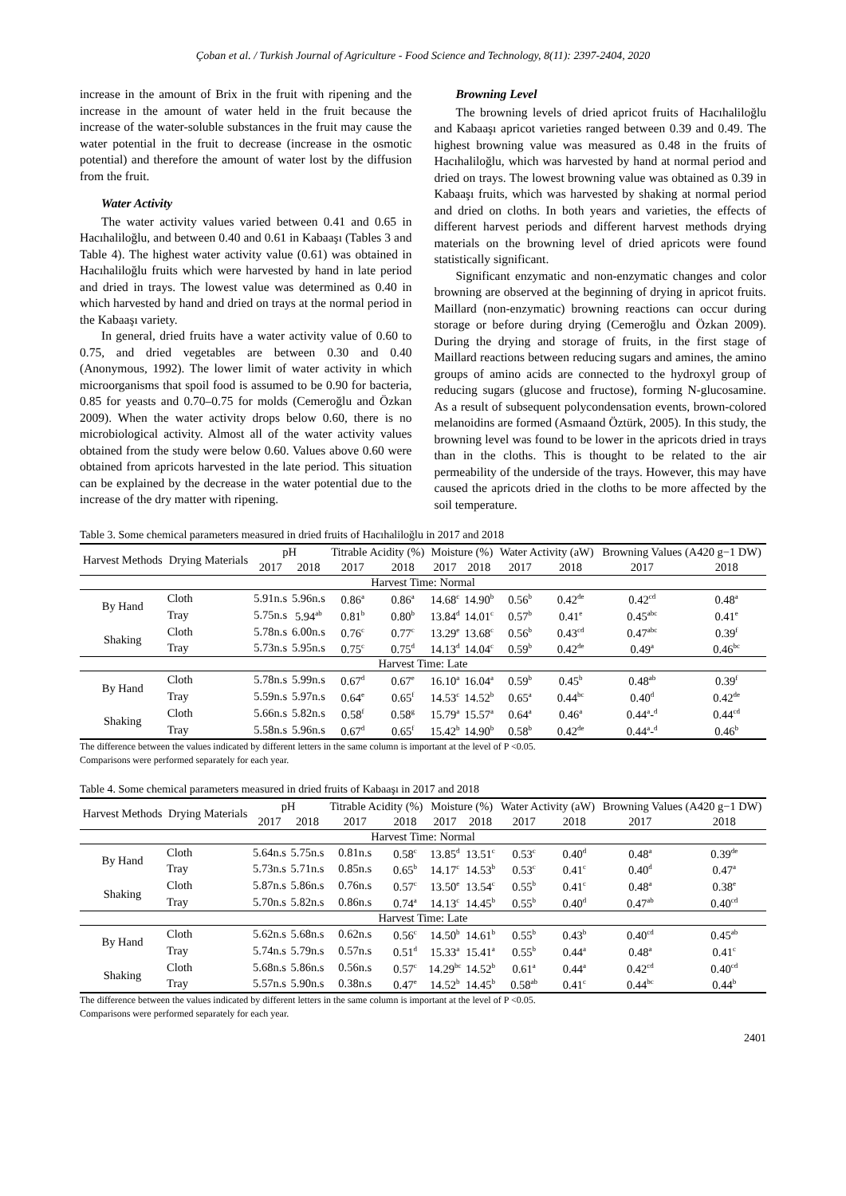Çoban et al. / Turkish Journal of Agriculture - Food Science and Technology, 8(11): 2397-2404, 2020
increase in the amount of Brix in the fruit with ripening and the increase in the amount of water held in the fruit because the increase of the water-soluble substances in the fruit may cause the water potential in the fruit to decrease (increase in the osmotic potential) and therefore the amount of water lost by the diffusion from the fruit.
Water Activity
The water activity values varied between 0.41 and 0.65 in Hacıhaliloğlu, and between 0.40 and 0.61 in Kabaaşı (Tables 3 and Table 4). The highest water activity value (0.61) was obtained in Hacıhaliloğlu fruits which were harvested by hand in late period and dried in trays. The lowest value was determined as 0.40 in which harvested by hand and dried on trays at the normal period in the Kabaaşı variety.
In general, dried fruits have a water activity value of 0.60 to 0.75, and dried vegetables are between 0.30 and 0.40 (Anonymous, 1992). The lower limit of water activity in which microorganisms that spoil food is assumed to be 0.90 for bacteria, 0.85 for yeasts and 0.70–0.75 for molds (Cemeroğlu and Özkan 2009). When the water activity drops below 0.60, there is no microbiological activity. Almost all of the water activity values obtained from the study were below 0.60. Values above 0.60 were obtained from apricots harvested in the late period. This situation can be explained by the decrease in the water potential due to the increase of the dry matter with ripening.
Browning Level
The browning levels of dried apricot fruits of Hacıhaliloğlu and Kabaaşı apricot varieties ranged between 0.39 and 0.49. The highest browning value was measured as 0.48 in the fruits of Hacıhaliloğlu, which was harvested by hand at normal period and dried on trays. The lowest browning value was obtained as 0.39 in Kabaaşı fruits, which was harvested by shaking at normal period and dried on cloths. In both years and varieties, the effects of different harvest periods and different harvest methods drying materials on the browning level of dried apricots were found statistically significant.
Significant enzymatic and non-enzymatic changes and color browning are observed at the beginning of drying in apricot fruits. Maillard (non-enzymatic) browning reactions can occur during storage or before during drying (Cemeroğlu and Özkan 2009). During the drying and storage of fruits, in the first stage of Maillard reactions between reducing sugars and amines, the amino groups of amino acids are connected to the hydroxyl group of reducing sugars (glucose and fructose), forming N-glucosamine. As a result of subsequent polycondensation events, brown-colored melanoidins are formed (Asmaand Öztürk, 2005). In this study, the browning level was found to be lower in the apricots dried in trays than in the cloths. This is thought to be related to the air permeability of the underside of the trays. However, this may have caused the apricots dried in the cloths to be more affected by the soil temperature.
Table 3. Some chemical parameters measured in dried fruits of Hacıhaliloğlu in 2017 and 2018
| Harvest Methods | Drying Materials | pH | | Titrable Acidity (%) | | Moisture (%) | | Water Activity (aW) | | Browning Values (A420 g−1 DW) | |
| --- | --- | --- | --- | --- | --- | --- | --- | --- | --- | --- | --- |
| | | 2017 | 2018 | 2017 | 2018 | 2017 | 2018 | 2017 | 2018 | 2017 | 2018 |
| Harvest Time: Normal | | | | | | | | | | | |
| By Hand | Cloth | 5.91n.s | 5.96n.s | 0.86<sup>a</sup> | 0.86<sup>a</sup> | 14.68<sup>c</sup> | 14.90<sup>b</sup> | 0.56<sup>b</sup> | 0.42<sup>de</sup> | 0.42<sup>cd</sup> | 0.48<sup>a</sup> |
| | Tray | 5.75n.s | 5.94<sup>ab</sup> | 0.81<sup>b</sup> | 0.80<sup>b</sup> | 13.84<sup>d</sup> | 14.01<sup>c</sup> | 0.57<sup>b</sup> | 0.41<sup>e</sup> | 0.45<sup>abc</sup> | 0.41<sup>e</sup> |
| Shaking | Cloth | 5.78n.s | 6.00n.s | 0.76<sup>c</sup> | 0.77<sup>c</sup> | 13.29<sup>e</sup> | 13.68<sup>c</sup> | 0.56<sup>b</sup> | 0.43<sup>cd</sup> | 0.47<sup>abc</sup> | 0.39<sup>f</sup> |
| | Tray | 5.73n.s | 5.95n.s | 0.75<sup>c</sup> | 0.75<sup>d</sup> | 14.13<sup>d</sup> | 14.04<sup>c</sup> | 0.59<sup>b</sup> | 0.42<sup>de</sup> | 0.49<sup>a</sup> | 0.46<sup>bc</sup> |
| Harvest Time: Late | | | | | | | | | | | |
| By Hand | Cloth | 5.78n.s | 5.99n.s | 0.67<sup>d</sup> | 0.67<sup>e</sup> | 16.10<sup>a</sup> | 16.04<sup>a</sup> | 0.59<sup>b</sup> | 0.45<sup>b</sup> | 0.48<sup>ab</sup> | 0.39<sup>f</sup> |
| | Tray | 5.59n.s | 5.97n.s | 0.64<sup>e</sup> | 0.65<sup>f</sup> | 14.53<sup>c</sup> | 14.52<sup>b</sup> | 0.65<sup>a</sup> | 0.44<sup>bc</sup> | 0.40<sup>d</sup> | 0.42<sup>de</sup> |
| Shaking | Cloth | 5.66n.s | 5.82n.s | 0.58<sup>f</sup> | 0.58<sup>g</sup> | 15.79<sup>a</sup> | 15.57<sup>a</sup> | 0.64<sup>a</sup> | 0.46<sup>a</sup> | 0.44<sup>a</sup>-<sup>d</sup> | 0.44<sup>cd</sup> |
| | Tray | 5.58n.s | 5.96n.s | 0.67<sup>d</sup> | 0.65<sup>f</sup> | 15.42<sup>b</sup> | 14.90<sup>b</sup> | 0.58<sup>b</sup> | 0.42<sup>de</sup> | 0.44<sup>a</sup>-<sup>d</sup> | 0.46<sup>b</sup> |
The difference between the values indicated by different letters in the same column is important at the level of P <0.05.
Comparisons were performed separately for each year.
Table 4. Some chemical parameters measured in dried fruits of Kabaaşı in 2017 and 2018
| Harvest Methods | Drying Materials | pH | | Titrable Acidity (%) | | Moisture (%) | | Water Activity (aW) | | Browning Values (A420 g−1 DW) | |
| --- | --- | --- | --- | --- | --- | --- | --- | --- | --- | --- | --- |
| | | 2017 | 2018 | 2017 | 2018 | 2017 | 2018 | 2017 | 2018 | 2017 | 2018 |
| Harvest Time: Normal | | | | | | | | | | | |
| By Hand | Cloth | 5.64n.s | 5.75n.s | 0.81n.s | 0.58<sup>c</sup> | 13.85<sup>d</sup> | 13.51<sup>c</sup> | 0.53<sup>c</sup> | 0.40<sup>d</sup> | 0.48<sup>a</sup> | 0.39<sup>de</sup> |
| | Tray | 5.73n.s | 5.71n.s | 0.85n.s | 0.65<sup>b</sup> | 14.17<sup>c</sup> | 14.53<sup>b</sup> | 0.53<sup>c</sup> | 0.41<sup>c</sup> | 0.40<sup>d</sup> | 0.47<sup>a</sup> |
| Shaking | Cloth | 5.87n.s | 5.86n.s | 0.76n.s | 0.57<sup>c</sup> | 13.50<sup>e</sup> | 13.54<sup>c</sup> | 0.55<sup>b</sup> | 0.41<sup>c</sup> | 0.48<sup>a</sup> | 0.38<sup>e</sup> |
| | Tray | 5.70n.s | 5.82n.s | 0.86n.s | 0.74<sup>a</sup> | 14.13<sup>c</sup> | 14.45<sup>b</sup> | 0.55<sup>b</sup> | 0.40<sup>d</sup> | 0.47<sup>ab</sup> | 0.40<sup>cd</sup> |
| Harvest Time: Late | | | | | | | | | | | |
| By Hand | Cloth | 5.62n.s | 5.68n.s | 0.62n.s | 0.56<sup>c</sup> | 14.50<sup>b</sup> | 14.61<sup>b</sup> | 0.55<sup>b</sup> | 0.43<sup>b</sup> | 0.40<sup>cd</sup> | 0.45<sup>ab</sup> |
| | Tray | 5.74n.s | 5.79n.s | 0.57n.s | 0.51<sup>d</sup> | 15.33<sup>a</sup> | 15.41<sup>a</sup> | 0.55<sup>b</sup> | 0.44<sup>a</sup> | 0.48<sup>a</sup> | 0.41<sup>c</sup> |
| Shaking | Cloth | 5.68n.s | 5.86n.s | 0.56n.s | 0.57<sup>c</sup> | 14.29<sup>bc</sup> | 14.52<sup>b</sup> | 0.61<sup>a</sup> | 0.44<sup>a</sup> | 0.42<sup>cd</sup> | 0.40<sup>cd</sup> |
| | Tray | 5.57n.s | 5.90n.s | 0.38n.s | 0.47<sup>e</sup> | 14.52<sup>b</sup> | 14.45<sup>b</sup> | 0.58<sup>ab</sup> | 0.41<sup>c</sup> | 0.44<sup>bc</sup> | 0.44<sup>b</sup> |
The difference between the values indicated by different letters in the same column is important at the level of P <0.05.
Comparisons were performed separately for each year.
2401